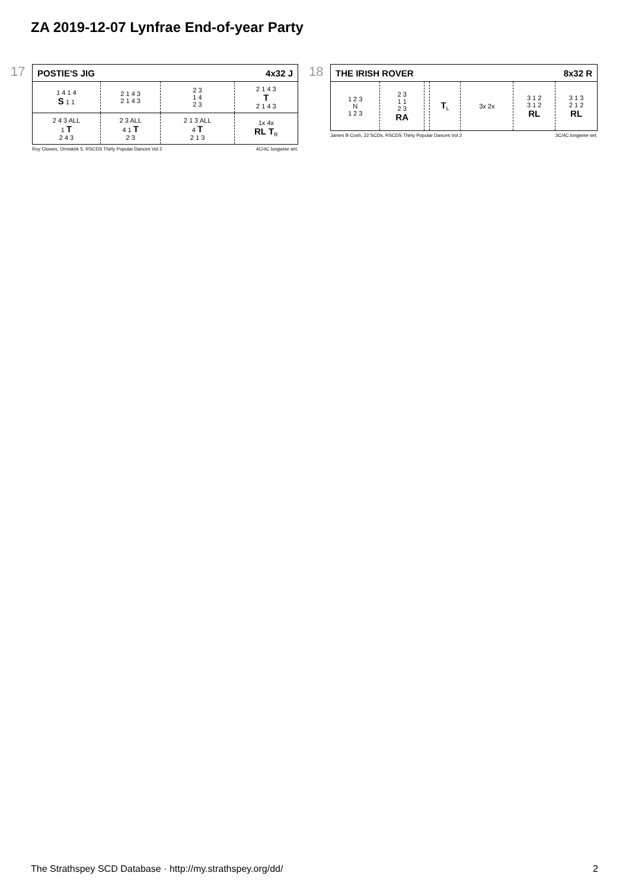ZA 2019-12-07 Lynfrae End-of-year Party
17
| POSTIE'S JIG | | 4x32 J | |
| 1 4 1 4 S 1 1 | 2 1 4 3 2 1 4 3 | 2 3 1 4 2 3 | 2 1 4 3 T 2 1 4 3 |
| 2 4 3 ALL 1 T 2 4 3 | 2 3 ALL 4 1 T 2 3 | 2 1 3 ALL 4 T 2 1 3 | 1x 4x RL T<sub>R</sub> |
Roy Clowes, Ormskirk 5, RSCDS Thirty Popular Dances Vol 2 4C/4C longwise set.
18
| THE IRISH ROVER | | | | | 8x32 R | |
| 1 2 3 N 1 2 3 | 2 3 1 1 2 3 RA | | T<sub>L</sub> | 3x 2x | 3 1 2 3 1 2 RL | 3 1 3 2 1 2 RL |
James B Cosh, 22 SCDs, RSCDS Thirty Popular Dances Vol 2 3C/4C longwise set.
The Strathspey SCD Database · http://my.strathspey.org/dd/ 2